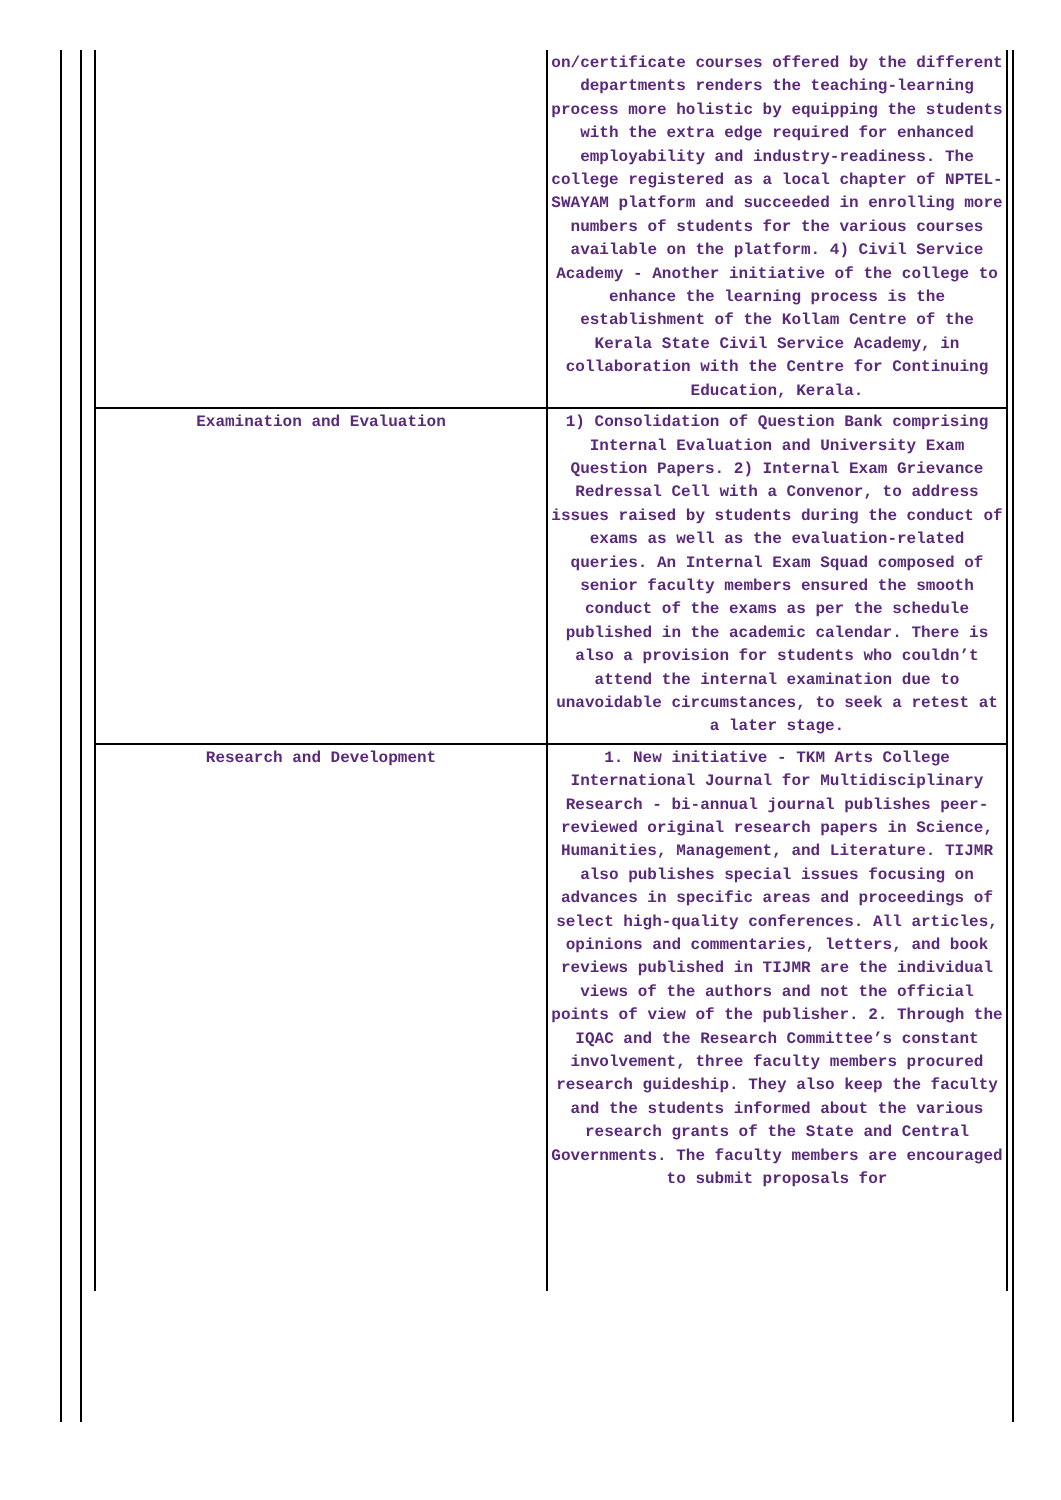| | on/certificate courses offered by the different departments renders the teaching-learning process more holistic by equipping the students with the extra edge required for enhanced employability and industry-readiness. The college registered as a local chapter of NPTEL-SWAYAM platform and succeeded in enrolling more numbers of students for the various courses available on the platform. 4) Civil Service Academy - Another initiative of the college to enhance the learning process is the establishment of the Kollam Centre of the Kerala State Civil Service Academy, in collaboration with the Centre for Continuing Education, Kerala. |
| Examination and Evaluation | 1) Consolidation of Question Bank comprising Internal Evaluation and University Exam Question Papers. 2) Internal Exam Grievance Redressal Cell with a Convenor, to address issues raised by students during the conduct of exams as well as the evaluation-related queries. An Internal Exam Squad composed of senior faculty members ensured the smooth conduct of the exams as per the schedule published in the academic calendar. There is also a provision for students who couldn’t attend the internal examination due to unavoidable circumstances, to seek a retest at a later stage. |
| Research and Development | 1. New initiative - TKM Arts College International Journal for Multidisciplinary Research - bi-annual journal publishes peer-reviewed original research papers in Science, Humanities, Management, and Literature. TIJMR also publishes special issues focusing on advances in specific areas and proceedings of select high-quality conferences. All articles, opinions and commentaries, letters, and book reviews published in TIJMR are the individual views of the authors and not the official points of view of the publisher. 2. Through the IQAC and the Research Committee’s constant involvement, three faculty members procured research guideship. They also keep the faculty and the students informed about the various research grants of the State and Central Governments. The faculty members are encouraged to submit proposals for |